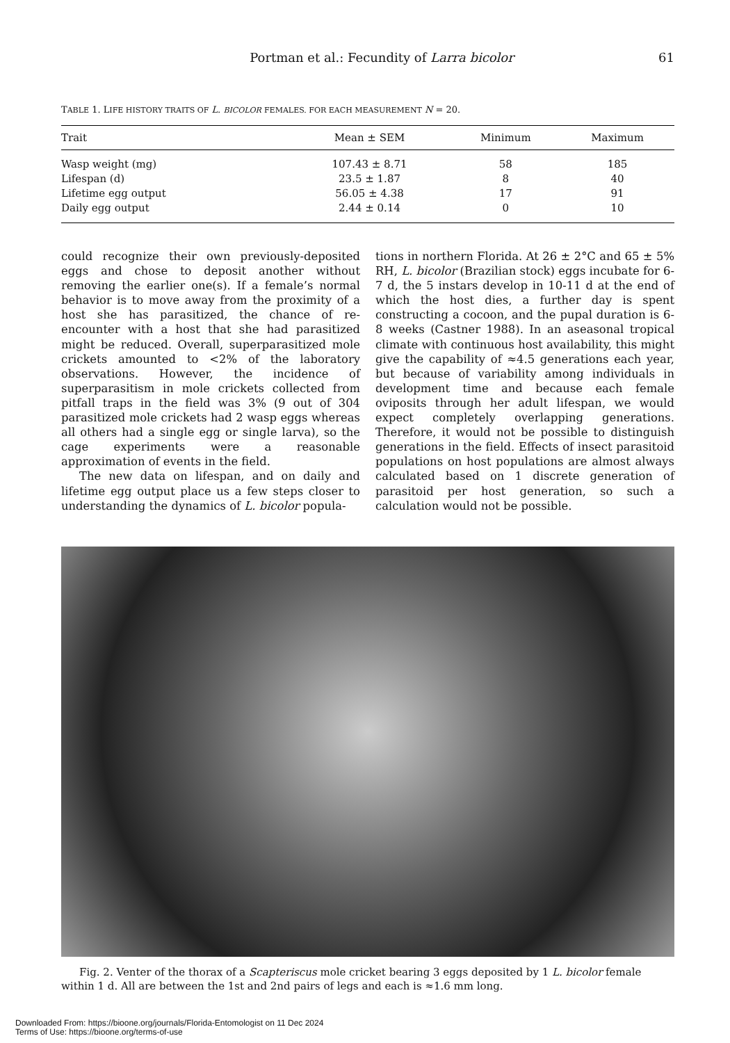Portman et al.: Fecundity of Larra bicolor
61
TABLE 1. LIFE HISTORY TRAITS OF L. BICOLOR FEMALES. FOR EACH MEASUREMENT N = 20.
| Trait | Mean ± SEM | Minimum | Maximum |
| --- | --- | --- | --- |
| Wasp weight (mg) | 107.43 ± 8.71 | 58 | 185 |
| Lifespan (d) | 23.5 ± 1.87 | 8 | 40 |
| Lifetime egg output | 56.05 ± 4.38 | 17 | 91 |
| Daily egg output | 2.44 ± 0.14 | 0 | 10 |
could recognize their own previously-deposited eggs and chose to deposit another without removing the earlier one(s). If a female’s normal behavior is to move away from the proximity of a host she has parasitized, the chance of re-encounter with a host that she had parasitized might be reduced. Overall, superparasitized mole crickets amounted to <2% of the laboratory observations. However, the incidence of superparasitism in mole crickets collected from pitfall traps in the field was 3% (9 out of 304 parasitized mole crickets had 2 wasp eggs whereas all others had a single egg or single larva), so the cage experiments were a reasonable approximation of events in the field.
The new data on lifespan, and on daily and lifetime egg output place us a few steps closer to understanding the dynamics of L. bicolor popula-
tions in northern Florida. At 26 ± 2°C and 65 ± 5% RH, L. bicolor (Brazilian stock) eggs incubate for 6-7 d, the 5 instars develop in 10-11 d at the end of which the host dies, a further day is spent constructing a cocoon, and the pupal duration is 6-8 weeks (Castner 1988). In an aseasonal tropical climate with continuous host availability, this might give the capability of ≈4.5 generations each year, but because of variability among individuals in development time and because each female oviposits through her adult lifespan, we would expect completely overlapping generations. Therefore, it would not be possible to distinguish generations in the field. Effects of insect parasitoid populations on host populations are almost always calculated based on 1 discrete generation of parasitoid per host generation, so such a calculation would not be possible.
Fig. 2. Venter of the thorax of a Scapteriscus mole cricket bearing 3 eggs deposited by 1 L. bicolor female within 1 d. All are between the 1st and 2nd pairs of legs and each is ≈1.6 mm long.
Downloaded From: https://bioone.org/journals/Florida-Entomologist on 11 Dec 2024
Terms of Use: https://bioone.org/terms-of-use